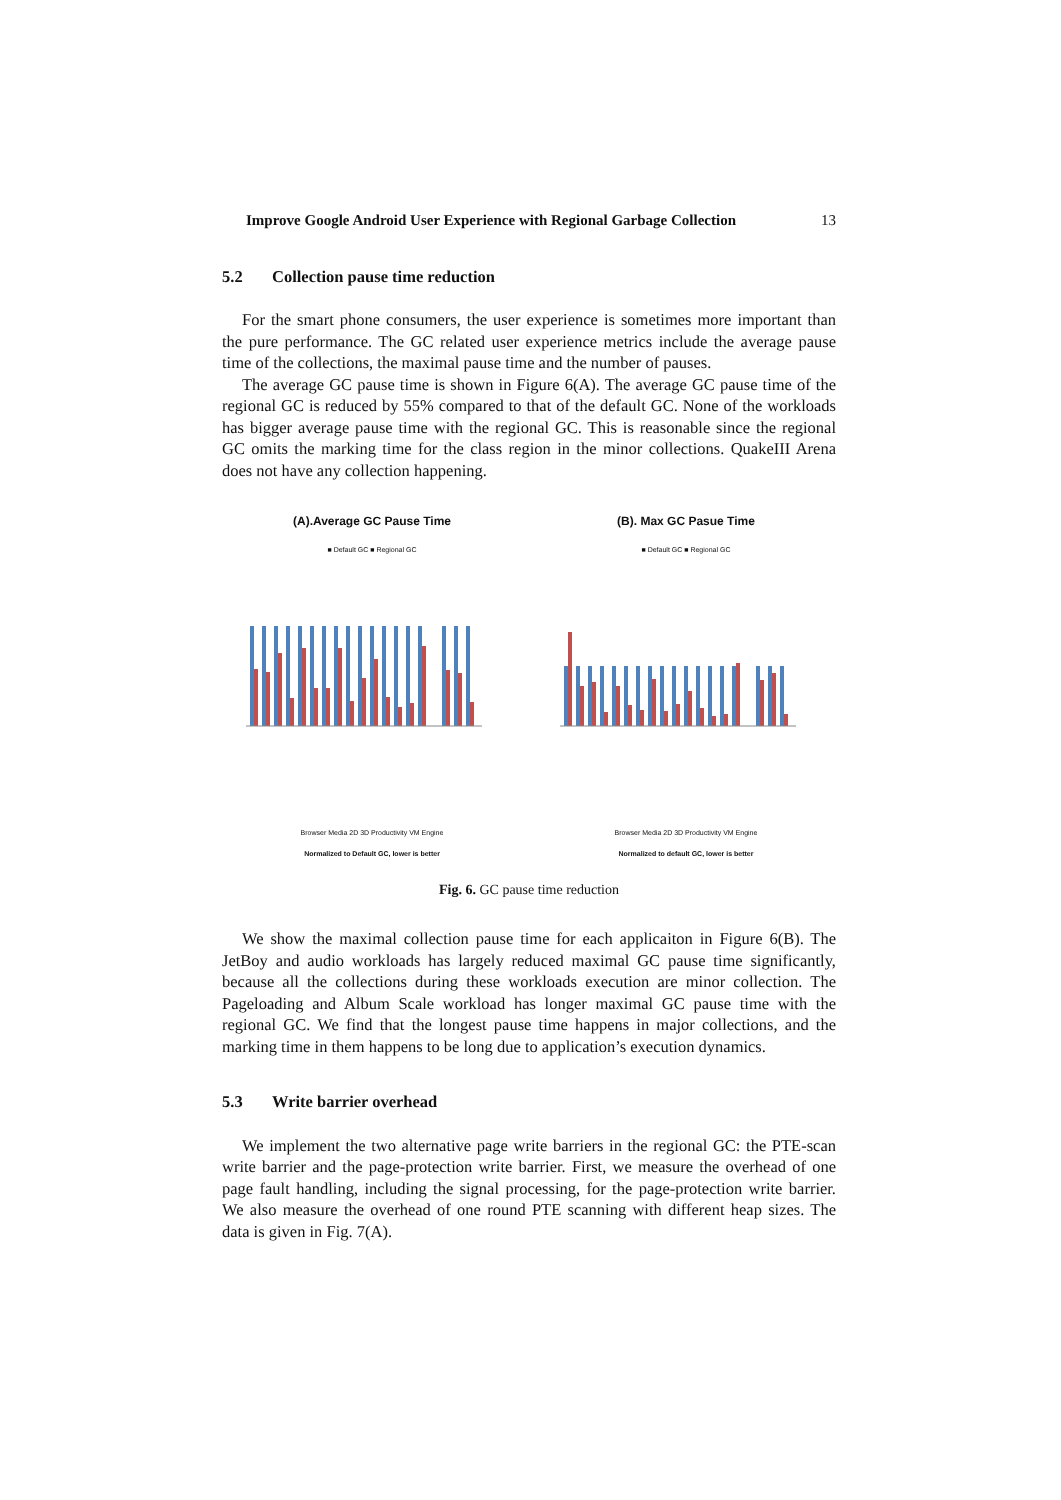Improve Google Android User Experience with Regional Garbage Collection 13
5.2 Collection pause time reduction
For the smart phone consumers, the user experience is sometimes more important than the pure performance. The GC related user experience metrics include the average pause time of the collections, the maximal pause time and the number of pauses.
The average GC pause time is shown in Figure 6(A). The average GC pause time of the regional GC is reduced by 55% compared to that of the default GC. None of the workloads has bigger average pause time with the regional GC. This is reasonable since the regional GC omits the marking time for the class region in the minor collections. QuakeIII Arena does not have any collection happening.
(A).Average GC Pause Time
■ Default GC ■ Regional GC
Browser Media 2D 3D Productivity VM Engine
Normalized to Default GC, lower is better
(B). Max GC Pasue Time
■ Default GC ■ Regional GC
Browser Media 2D 3D Productivity VM Engine
Normalized to default GC, lower is better
Fig. 6. GC pause time reduction
We show the maximal collection pause time for each applicaiton in Figure 6(B). The JetBoy and audio workloads has largely reduced maximal GC pause time significantly, because all the collections during these workloads execution are minor collection. The Pageloading and Album Scale workload has longer maximal GC pause time with the regional GC. We find that the longest pause time happens in major collections, and the marking time in them happens to be long due to application’s execution dynamics.
5.3 Write barrier overhead
We implement the two alternative page write barriers in the regional GC: the PTE-scan write barrier and the page-protection write barrier. First, we measure the overhead of one page fault handling, including the signal processing, for the page-protection write barrier. We also measure the overhead of one round PTE scanning with different heap sizes. The data is given in Fig. 7(A).